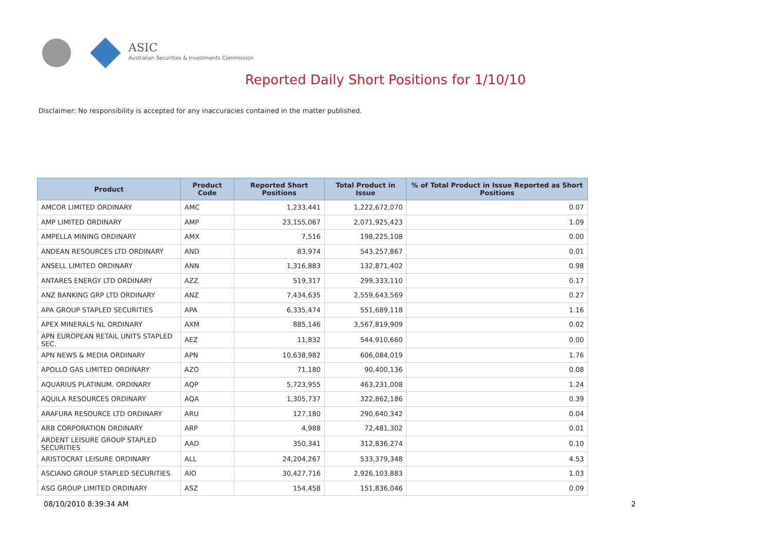ASIC
Australian Securities & Investments Commission
Reported Daily Short Positions for 1/10/10
Disclaimer: No responsibility is accepted for any inaccuracies contained in the matter published.
| Product | Product Code | Reported Short Positions | Total Product in Issue | % of Total Product in Issue Reported as Short Positions |
| --- | --- | --- | --- | --- |
| AMCOR LIMITED ORDINARY | AMC | 1,233,441 | 1,222,672,070 | 0.07 |
| AMP LIMITED ORDINARY | AMP | 23,155,067 | 2,071,925,423 | 1.09 |
| AMPELLA MINING ORDINARY | AMX | 7,516 | 198,225,108 | 0.00 |
| ANDEAN RESOURCES LTD ORDINARY | AND | 83,974 | 543,257,867 | 0.01 |
| ANSELL LIMITED ORDINARY | ANN | 1,316,883 | 132,871,402 | 0.98 |
| ANTARES ENERGY LTD ORDINARY | AZZ | 519,317 | 299,333,110 | 0.17 |
| ANZ BANKING GRP LTD ORDINARY | ANZ | 7,434,635 | 2,559,643,569 | 0.27 |
| APA GROUP STAPLED SECURITIES | APA | 6,335,474 | 551,689,118 | 1.16 |
| APEX MINERALS NL ORDINARY | AXM | 885,146 | 3,567,819,909 | 0.02 |
| APN EUROPEAN RETAIL UNITS STAPLED SEC. | AEZ | 11,832 | 544,910,660 | 0.00 |
| APN NEWS & MEDIA ORDINARY | APN | 10,638,982 | 606,084,019 | 1.76 |
| APOLLO GAS LIMITED ORDINARY | AZO | 71,180 | 90,400,136 | 0.08 |
| AQUARIUS PLATINUM. ORDINARY | AQP | 5,723,955 | 463,231,008 | 1.24 |
| AQUILA RESOURCES ORDINARY | AQA | 1,305,737 | 322,862,186 | 0.39 |
| ARAFURA RESOURCE LTD ORDINARY | ARU | 127,180 | 290,640,342 | 0.04 |
| ARB CORPORATION ORDINARY | ARP | 4,988 | 72,481,302 | 0.01 |
| ARDENT LEISURE GROUP STAPLED SECURITIES | AAD | 350,341 | 312,836,274 | 0.10 |
| ARISTOCRAT LEISURE ORDINARY | ALL | 24,204,267 | 533,379,348 | 4.53 |
| ASCIANO GROUP STAPLED SECURITIES | AIO | 30,427,716 | 2,926,103,883 | 1.03 |
| ASG GROUP LIMITED ORDINARY | ASZ | 154,458 | 151,836,046 | 0.09 |
08/10/2010 8:39:34 AM 2